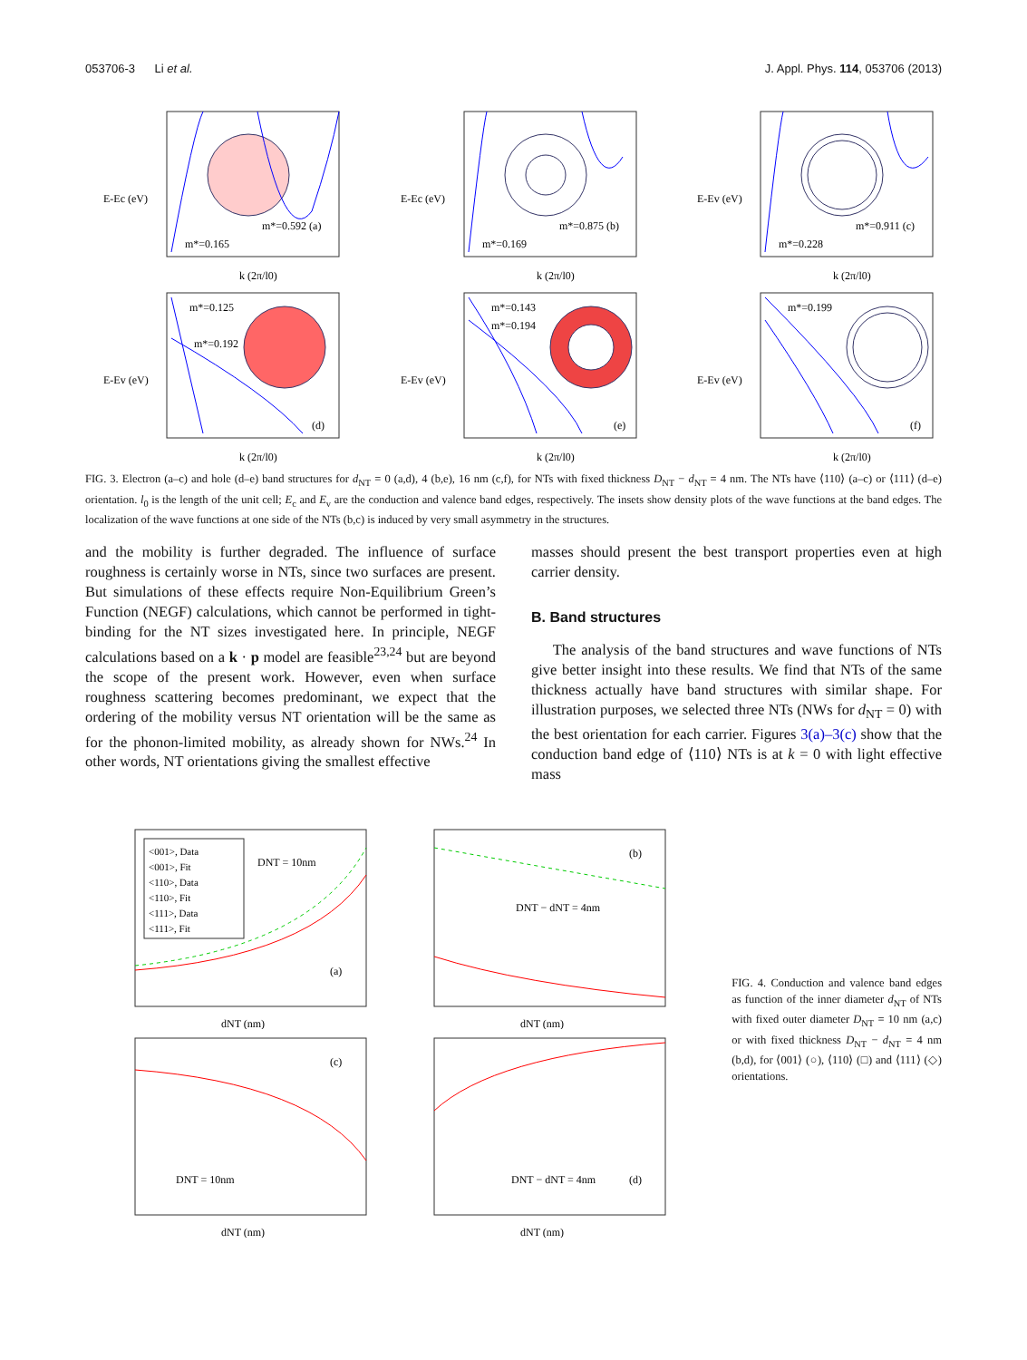053706-3 Li et al. J. Appl. Phys. 114, 053706 (2013)
m*=0.592 (a)
m*=0.165
k (2π/l0)
E-Ec (eV)
m*=0.875 (b)
m*=0.169
k (2π/l0)
E-Ec (eV)
m*=0.911 (c)
m*=0.228
k (2π/l0)
E-Ev (eV)
m*=0.125
m*=0.192
(d)
k (2π/l0)
E-Ev (eV)
m*=0.143
m*=0.194
(e)
k (2π/l0)
E-Ev (eV)
m*=0.199
(f)
k (2π/l0)
E-Ev (eV)
FIG. 3. Electron (a–c) and hole (d–e) band structures for d<sub>NT</sub> = 0 (a,d), 4 (b,e), 16 nm (c,f), for NTs with fixed thickness D<sub>NT</sub> − d<sub>NT</sub> = 4 nm. The NTs have ⟨110⟩ (a–c) or ⟨111⟩ (d–e) orientation. l<sub>0</sub> is the length of the unit cell; E<sub>c</sub> and E<sub>v</sub> are the conduction and valence band edges, respectively. The insets show density plots of the wave functions at the band edges. The localization of the wave functions at one side of the NTs (b,c) is induced by very small asymmetry in the structures.
and the mobility is further degraded. The influence of surface roughness is certainly worse in NTs, since two surfaces are present. But simulations of these effects require Non-Equilibrium Green’s Function (NEGF) calculations, which cannot be performed in tight-binding for the NT sizes investigated here. In principle, NEGF calculations based on a k · p model are feasible<sup>23,24</sup> but are beyond the scope of the present work. However, even when surface roughness scattering becomes predominant, we expect that the ordering of the mobility versus NT orientation will be the same as for the phonon-limited mobility, as already shown for NWs.<sup>24</sup> In other words, NT orientations giving the smallest effective
masses should present the best transport properties even at high carrier density.
B. Band structures
The analysis of the band structures and wave functions of NTs give better insight into these results. We find that NTs of the same thickness actually have band structures with similar shape. For illustration purposes, we selected three NTs (NWs for d<sub>NT</sub> = 0) with the best orientation for each carrier. Figures 3(a)–3(c) show that the conduction band edge of ⟨110⟩ NTs is at k = 0 with light effective mass
<001>, Data
<001>, Fit
<110>, Data
<110>, Fit
<111>, Data
<111>, Fit
DNT = 10nm
(a)
dNT (nm)
(b)
DNT − dNT = 4nm
dNT (nm)
(c)
DNT = 10nm
dNT (nm)
(d)
DNT − dNT = 4nm
dNT (nm)
FIG. 4. Conduction and valence band edges as function of the inner diameter d<sub>NT</sub> of NTs with fixed outer diameter D<sub>NT</sub> = 10 nm (a,c) or with fixed thickness D<sub>NT</sub> − d<sub>NT</sub> = 4 nm (b,d), for ⟨001⟩ (○), ⟨110⟩ (□) and ⟨111⟩ (◇) orientations.